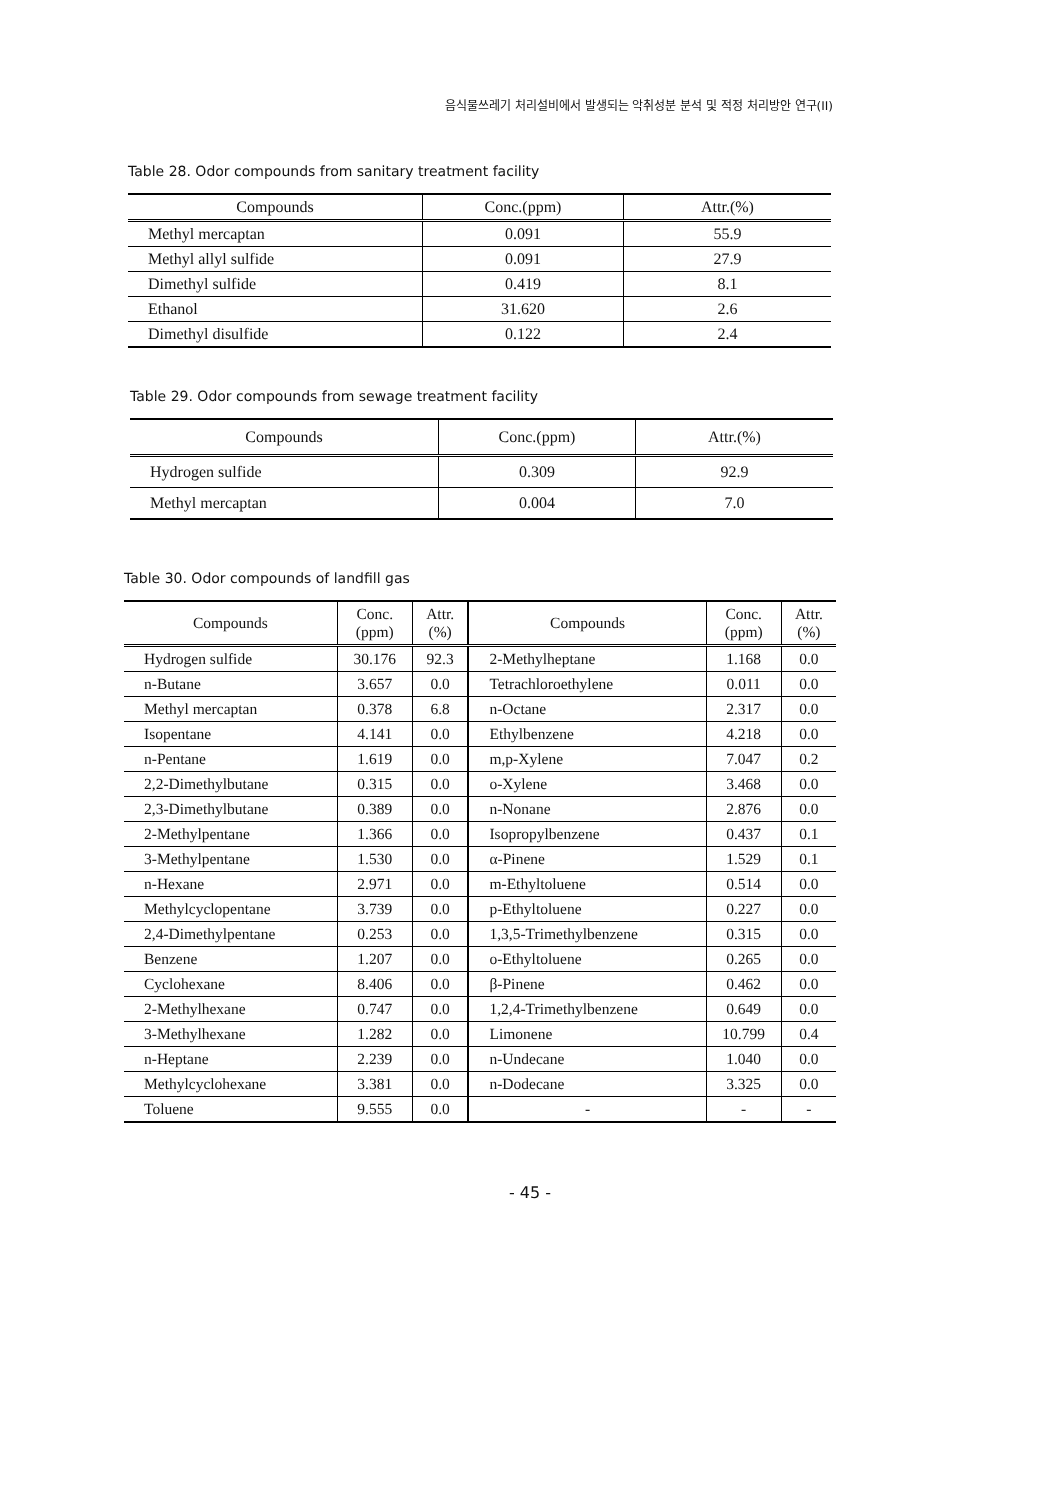음식물쓰레기 처리설비에서 발생되는 악취성분 분석 및 적정 처리방안 연구(II)
Table 28. Odor compounds from sanitary treatment facility
| Compounds | Conc.(ppm) | Attr.(%) |
| --- | --- | --- |
| Methyl mercaptan | 0.091 | 55.9 |
| Methyl allyl sulfide | 0.091 | 27.9 |
| Dimethyl sulfide | 0.419 | 8.1 |
| Ethanol | 31.620 | 2.6 |
| Dimethyl disulfide | 0.122 | 2.4 |
Table 29. Odor compounds from sewage treatment facility
| Compounds | Conc.(ppm) | Attr.(%) |
| --- | --- | --- |
| Hydrogen sulfide | 0.309 | 92.9 |
| Methyl mercaptan | 0.004 | 7.0 |
Table 30. Odor compounds of landfill gas
| Compounds | Conc. (ppm) | Attr. (%) | Compounds | Conc. (ppm) | Attr. (%) |
| --- | --- | --- | --- | --- | --- |
| Hydrogen sulfide | 30.176 | 92.3 | 2-Methylheptane | 1.168 | 0.0 |
| n-Butane | 3.657 | 0.0 | Tetrachloroethylene | 0.011 | 0.0 |
| Methyl mercaptan | 0.378 | 6.8 | n-Octane | 2.317 | 0.0 |
| Isopentane | 4.141 | 0.0 | Ethylbenzene | 4.218 | 0.0 |
| n-Pentane | 1.619 | 0.0 | m,p-Xylene | 7.047 | 0.2 |
| 2,2-Dimethylbutane | 0.315 | 0.0 | o-Xylene | 3.468 | 0.0 |
| 2,3-Dimethylbutane | 0.389 | 0.0 | n-Nonane | 2.876 | 0.0 |
| 2-Methylpentane | 1.366 | 0.0 | Isopropylbenzene | 0.437 | 0.1 |
| 3-Methylpentane | 1.530 | 0.0 | α-Pinene | 1.529 | 0.1 |
| n-Hexane | 2.971 | 0.0 | m-Ethyltoluene | 0.514 | 0.0 |
| Methylcyclopentane | 3.739 | 0.0 | p-Ethyltoluene | 0.227 | 0.0 |
| 2,4-Dimethylpentane | 0.253 | 0.0 | 1,3,5-Trimethylbenzene | 0.315 | 0.0 |
| Benzene | 1.207 | 0.0 | o-Ethyltoluene | 0.265 | 0.0 |
| Cyclohexane | 8.406 | 0.0 | β-Pinene | 0.462 | 0.0 |
| 2-Methylhexane | 0.747 | 0.0 | 1,2,4-Trimethylbenzene | 0.649 | 0.0 |
| 3-Methylhexane | 1.282 | 0.0 | Limonene | 10.799 | 0.4 |
| n-Heptane | 2.239 | 0.0 | n-Undecane | 1.040 | 0.0 |
| Methylcyclohexane | 3.381 | 0.0 | n-Dodecane | 3.325 | 0.0 |
| Toluene | 9.555 | 0.0 | - | - | - |
- 45 -